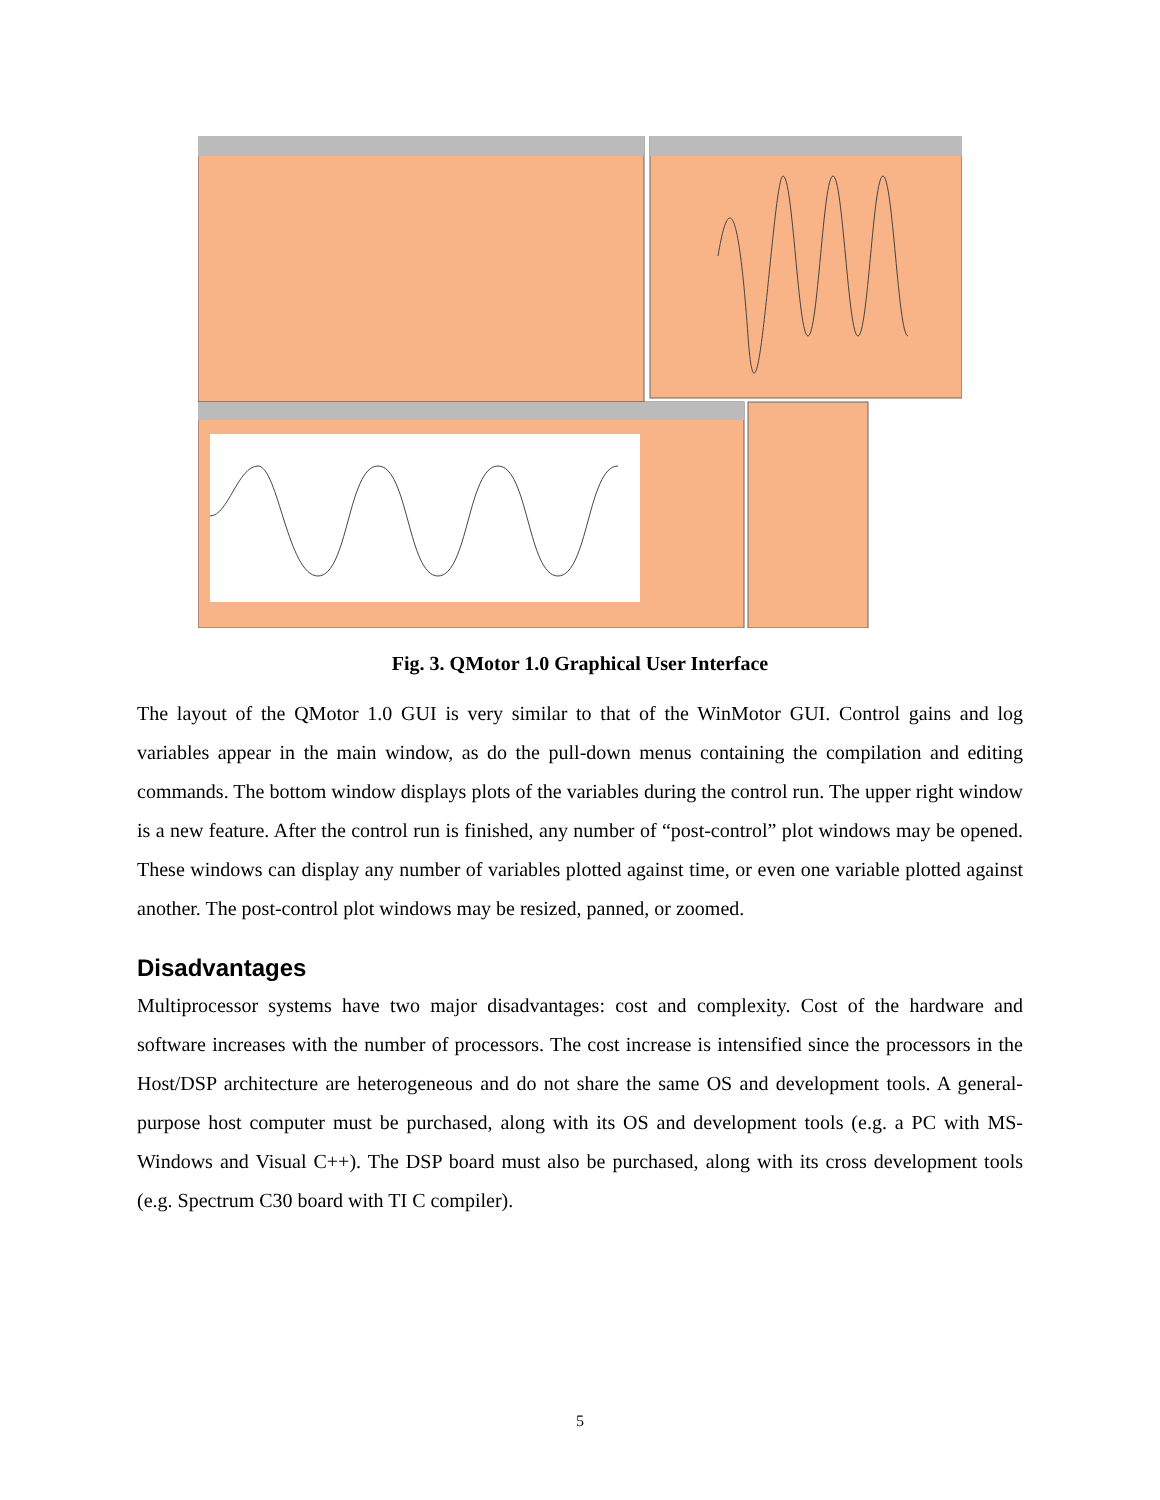Fig. 3. QMotor 1.0 Graphical User Interface
The layout of the QMotor 1.0 GUI is very similar to that of the WinMotor GUI. Control gains and log variables appear in the main window, as do the pull-down menus containing the compilation and editing commands. The bottom window displays plots of the variables during the control run. The upper right window is a new feature. After the control run is finished, any number of “post-control” plot windows may be opened. These windows can display any number of variables plotted against time, or even one variable plotted against another. The post-control plot windows may be resized, panned, or zoomed.
Disadvantages
Multiprocessor systems have two major disadvantages: cost and complexity. Cost of the hardware and software increases with the number of processors. The cost increase is intensified since the processors in the Host/DSP architecture are heterogeneous and do not share the same OS and development tools. A general-purpose host computer must be purchased, along with its OS and development tools (e.g. a PC with MS-Windows and Visual C++). The DSP board must also be purchased, along with its cross development tools (e.g. Spectrum C30 board with TI C compiler).
5